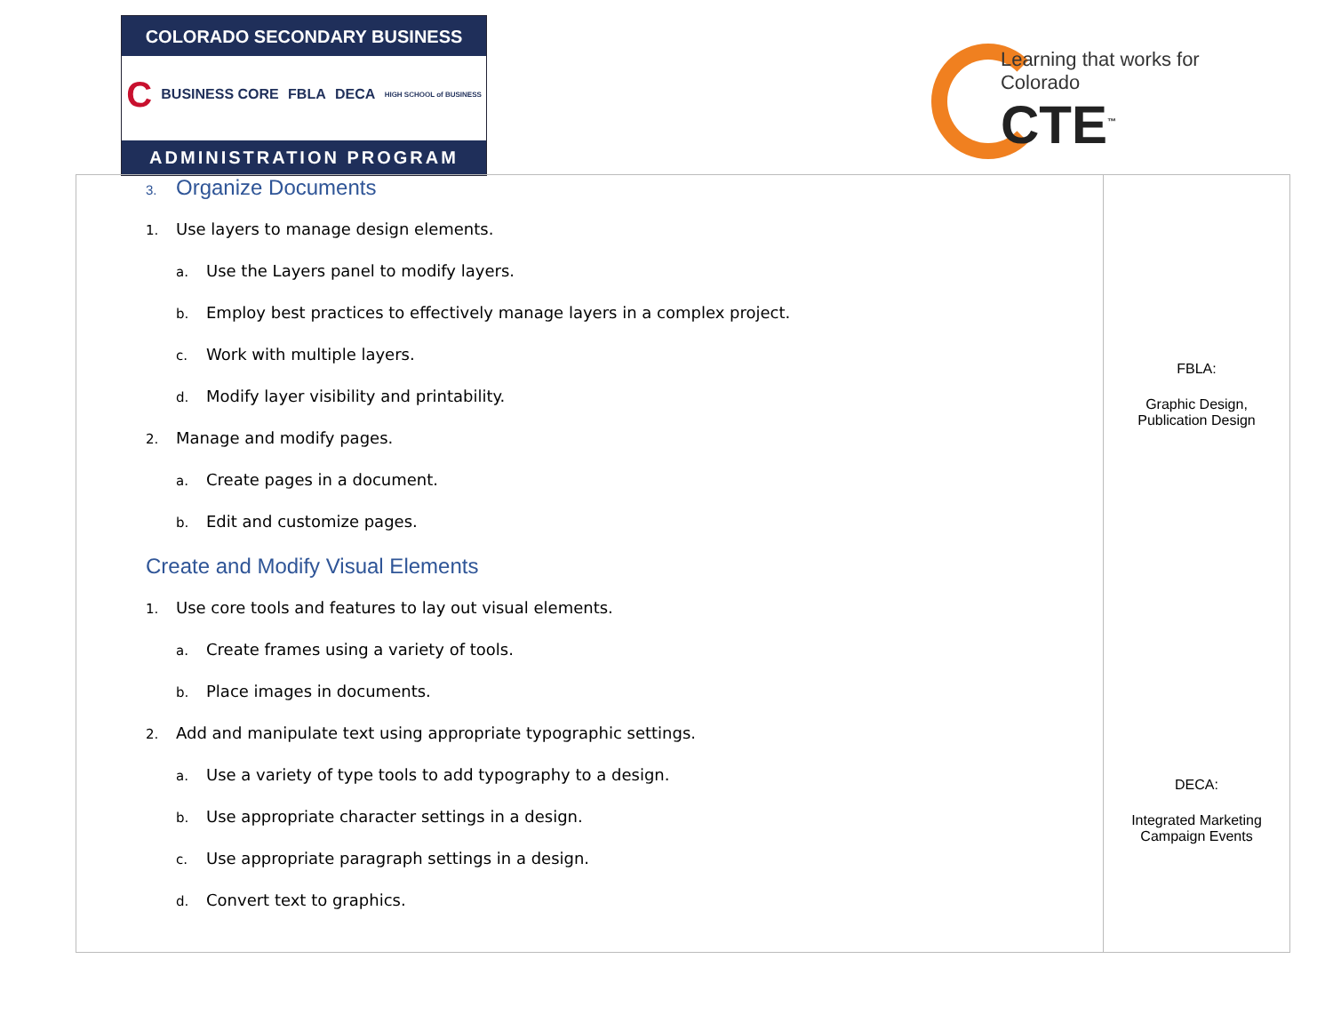COLORADO SECONDARY BUSINESS
C BUSINESS CORE FBLA DECA HIGH SCHOOL of BUSINESS
ADMINISTRATION PROGRAM
Learning that works for Colorado
CTE<sup>™</sup>
| 3. Organize Documents 1. Use layers to manage design elements. a. Use the Layers panel to modify layers. b. Employ best practices to effectively manage layers in a complex project. c. Work with multiple layers. d. Modify layer visibility and printability. 2. Manage and modify pages. a. Create pages in a document. b. Edit and customize pages. Create and Modify Visual Elements 1. Use core tools and features to lay out visual elements. a. Create frames using a variety of tools. b. Place images in documents. 2. Add and manipulate text using appropriate typographic settings. a. Use a variety of type tools to add typography to a design. b. Use appropriate character settings in a design. c. Use appropriate paragraph settings in a design. d. Convert text to graphics. | FBLA: Graphic Design, Publication Design DECA: Integrated Marketing Campaign Events |